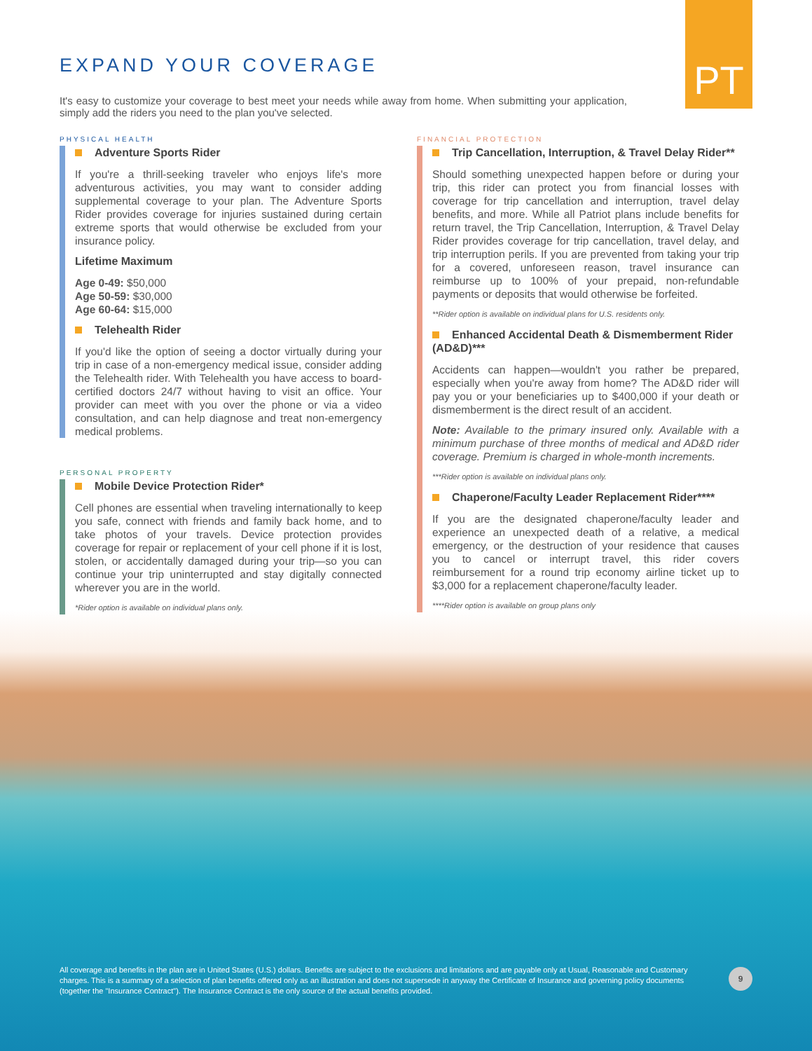PT
EXPAND YOUR COVERAGE
It's easy to customize your coverage to best meet your needs while away from home. When submitting your application, simply add the riders you need to the plan you've selected.
PHYSICAL HEALTH
Adventure Sports Rider
If you're a thrill-seeking traveler who enjoys life's more adventurous activities, you may want to consider adding supplemental coverage to your plan. The Adventure Sports Rider provides coverage for injuries sustained during certain extreme sports that would otherwise be excluded from your insurance policy.
Lifetime Maximum
Age 0-49: $50,000
Age 50-59: $30,000
Age 60-64: $15,000
Telehealth Rider
If you'd like the option of seeing a doctor virtually during your trip in case of a non-emergency medical issue, consider adding the Telehealth rider. With Telehealth you have access to board-certified doctors 24/7 without having to visit an office. Your provider can meet with you over the phone or via a video consultation, and can help diagnose and treat non-emergency medical problems.
PERSONAL PROPERTY
Mobile Device Protection Rider*
Cell phones are essential when traveling internationally to keep you safe, connect with friends and family back home, and to take photos of your travels. Device protection provides coverage for repair or replacement of your cell phone if it is lost, stolen, or accidentally damaged during your trip—so you can continue your trip uninterrupted and stay digitally connected wherever you are in the world.
*Rider option is available on individual plans only.
FINANCIAL PROTECTION
Trip Cancellation, Interruption, & Travel Delay Rider**
Should something unexpected happen before or during your trip, this rider can protect you from financial losses with coverage for trip cancellation and interruption, travel delay benefits, and more. While all Patriot plans include benefits for return travel, the Trip Cancellation, Interruption, & Travel Delay Rider provides coverage for trip cancellation, travel delay, and trip interruption perils. If you are prevented from taking your trip for a covered, unforeseen reason, travel insurance can reimburse up to 100% of your prepaid, non-refundable payments or deposits that would otherwise be forfeited.
**Rider option is available on individual plans for U.S. residents only.
Enhanced Accidental Death & Dismemberment Rider (AD&D)***
Accidents can happen—wouldn't you rather be prepared, especially when you're away from home? The AD&D rider will pay you or your beneficiaries up to $400,000 if your death or dismemberment is the direct result of an accident.
Note: Available to the primary insured only. Available with a minimum purchase of three months of medical and AD&D rider coverage. Premium is charged in whole-month increments.
***Rider option is available on individual plans only.
Chaperone/Faculty Leader Replacement Rider****
If you are the designated chaperone/faculty leader and experience an unexpected death of a relative, a medical emergency, or the destruction of your residence that causes you to cancel or interrupt travel, this rider covers reimbursement for a round trip economy airline ticket up to $3,000 for a replacement chaperone/faculty leader.
****Rider option is available on group plans only
All coverage and benefits in the plan are in United States (U.S.) dollars. Benefits are subject to the exclusions and limitations and are payable only at Usual, Reasonable and Customary charges. This is a summary of a selection of plan benefits offered only as an illustration and does not supersede in anyway the Certificate of Insurance and governing policy documents (together the "Insurance Contract"). The Insurance Contract is the only source of the actual benefits provided.
9